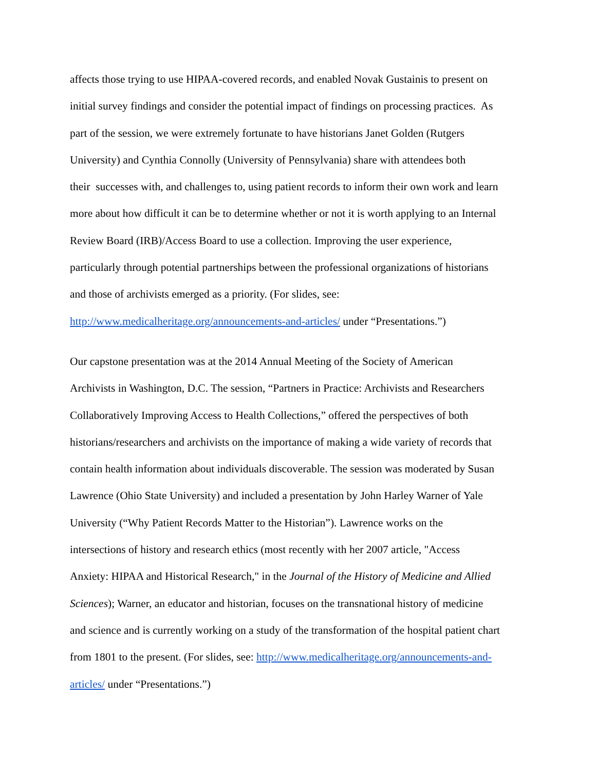affects those trying to use HIPAA-covered records, and enabled Novak Gustainis to present on
initial survey findings and consider the potential impact of findings on processing practices. As
part of the session, we were extremely fortunate to have historians Janet Golden (Rutgers
University) and Cynthia Connolly (University of Pennsylvania) share with attendees both
their successes with, and challenges to, using patient records to inform their own work and learn
more about how difficult it can be to determine whether or not it is worth applying to an Internal
Review Board (IRB)/Access Board to use a collection. Improving the user experience,
particularly through potential partnerships between the professional organizations of historians
and those of archivists emerged as a priority. (For slides, see:
http://www.medicalheritage.org/announcements-and-articles/ under “Presentations.”)
Our capstone presentation was at the 2014 Annual Meeting of the Society of American
Archivists in Washington, D.C. The session, “Partners in Practice: Archivists and Researchers
Collaboratively Improving Access to Health Collections,” offered the perspectives of both
historians/researchers and archivists on the importance of making a wide variety of records that
contain health information about individuals discoverable. The session was moderated by Susan
Lawrence (Ohio State University) and included a presentation by John Harley Warner of Yale
University (“Why Patient Records Matter to the Historian”). Lawrence works on the
intersections of history and research ethics (most recently with her 2007 article, "Access
Anxiety: HIPAA and Historical Research," in the Journal of the History of Medicine and Allied
Sciences); Warner, an educator and historian, focuses on the transnational history of medicine
and science and is currently working on a study of the transformation of the hospital patient chart
from 1801 to the present. (For slides, see: http://www.medicalheritage.org/announcements-and-
articles/ under “Presentations.”)